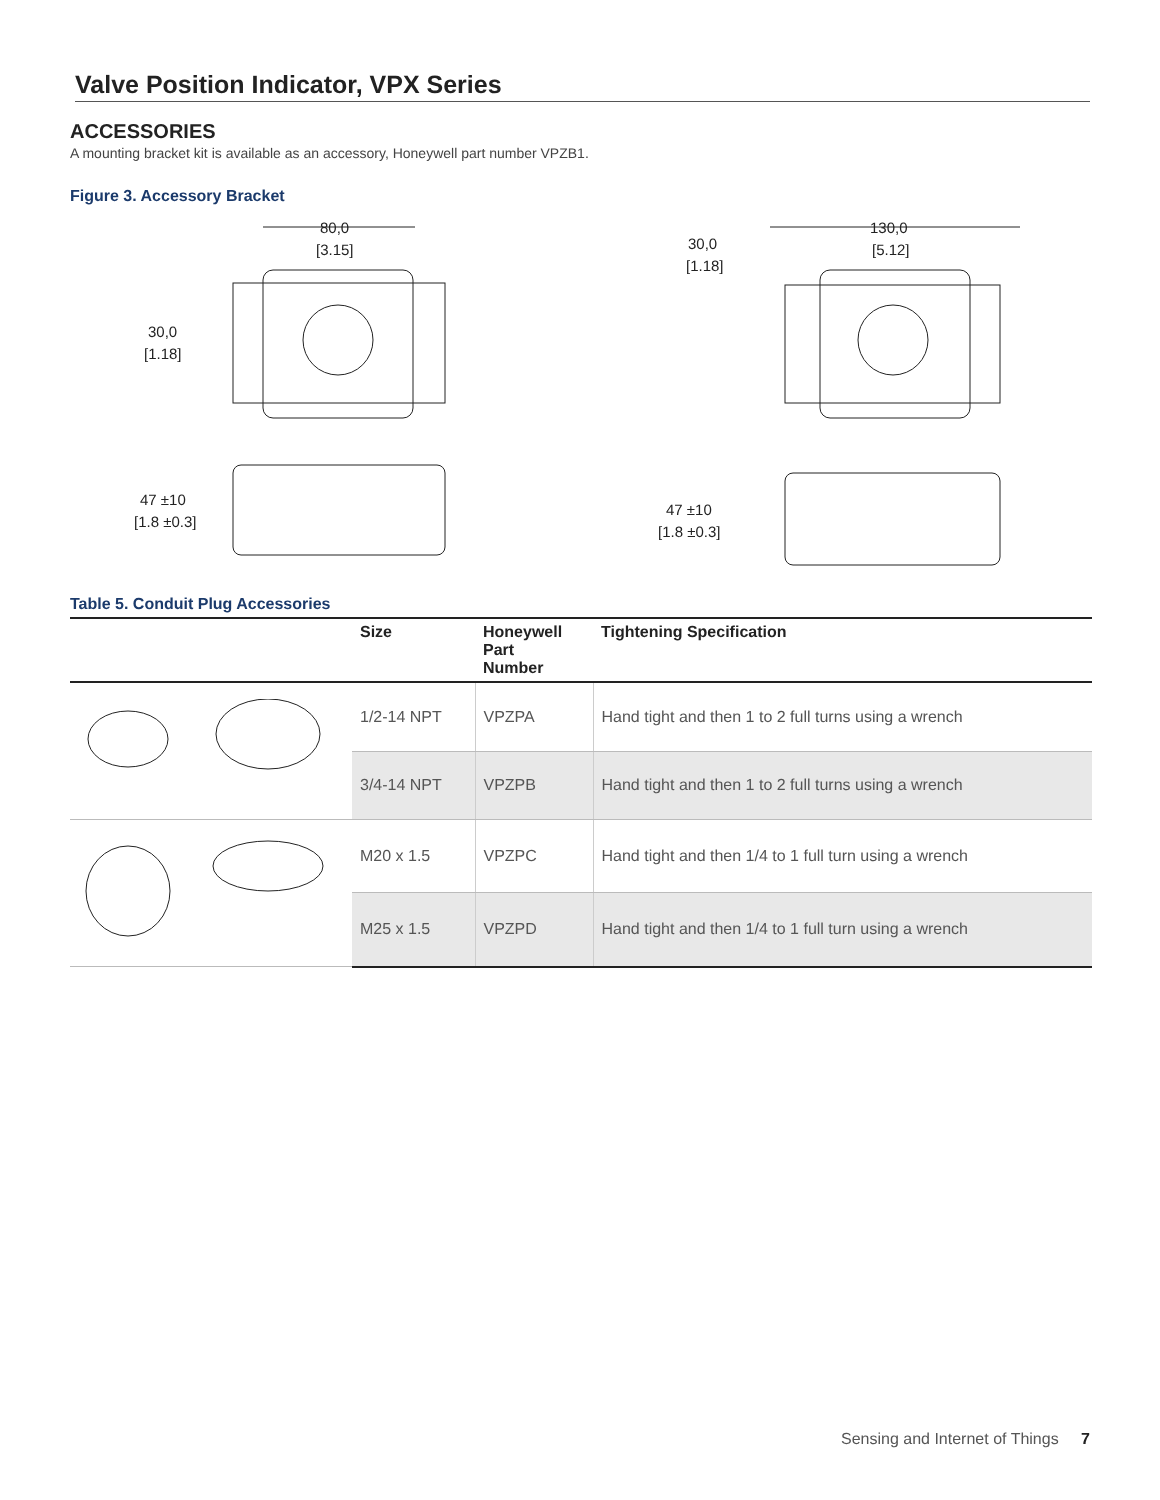Valve Position Indicator, VPX Series
ACCESSORIES
A mounting bracket kit is available as an accessory, Honeywell part number VPZB1.
Figure 3. Accessory Bracket
80,0
[3.15]
30,0
[1.18]
130,0
[5.12]
30,0
[1.18]
47 ±10
[1.8 ±0.3]
47 ±10
[1.8 ±0.3]
Table 5. Conduit Plug Accessories
| | Size | Honeywell Part Number | Tightening Specification |
| --- | --- | --- | --- |
| | 1/2-14 NPT | VPZPA | Hand tight and then 1 to 2 full turns using a wrench |
| | 3/4-14 NPT | VPZPB | Hand tight and then 1 to 2 full turns using a wrench |
| | M20 x 1.5 | VPZPC | Hand tight and then 1/4 to 1 full turn using a wrench |
| | M25 x 1.5 | VPZPD | Hand tight and then 1/4 to 1 full turn using a wrench |
Sensing and Internet of Things 7